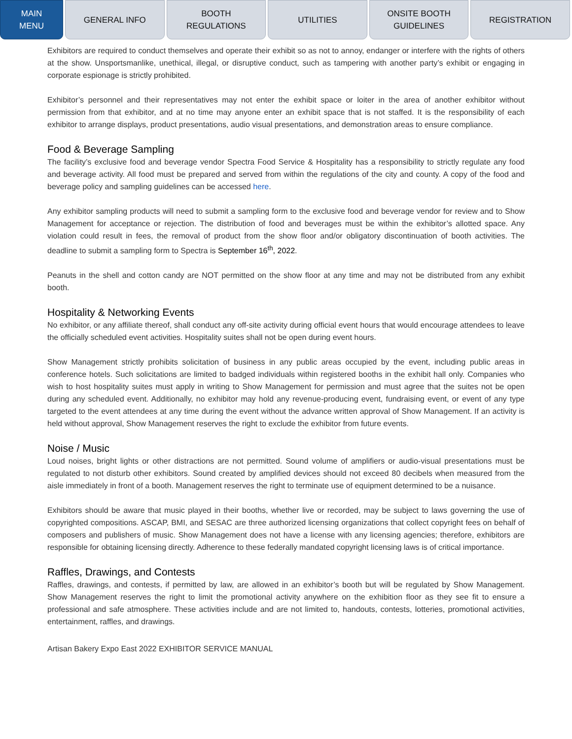MAIN
MENU
GENERAL INFO BOOTH
REGULATIONS
UTILITIES ONSITE BOOTH
GUIDELINES
REGISTRATION
Exhibitors are required to conduct themselves and operate their exhibit so as not to annoy, endanger or interfere with the rights of others at the show. Unsportsmanlike, unethical, illegal, or disruptive conduct, such as tampering with another party’s exhibit or engaging in corporate espionage is strictly prohibited.
Exhibitor’s personnel and their representatives may not enter the exhibit space or loiter in the area of another exhibitor without permission from that exhibitor, and at no time may anyone enter an exhibit space that is not staffed. It is the responsibility of each exhibitor to arrange displays, product presentations, audio visual presentations, and demonstration areas to ensure compliance.
Food & Beverage Sampling
The facility’s exclusive food and beverage vendor Spectra Food Service & Hospitality has a responsibility to strictly regulate any food and beverage activity. All food must be prepared and served from within the regulations of the city and county. A copy of the food and beverage policy and sampling guidelines can be accessed here.
Any exhibitor sampling products will need to submit a sampling form to the exclusive food and beverage vendor for review and to Show Management for acceptance or rejection. The distribution of food and beverages must be within the exhibitor’s allotted space. Any violation could result in fees, the removal of product from the show floor and/or obligatory discontinuation of booth activities. The deadline to submit a sampling form to Spectra is September 16<sup>th</sup>, 2022.
Peanuts in the shell and cotton candy are NOT permitted on the show floor at any time and may not be distributed from any exhibit booth.
Hospitality & Networking Events
No exhibitor, or any affiliate thereof, shall conduct any off-site activity during official event hours that would encourage attendees to leave the officially scheduled event activities. Hospitality suites shall not be open during event hours.
Show Management strictly prohibits solicitation of business in any public areas occupied by the event, including public areas in conference hotels. Such solicitations are limited to badged individuals within registered booths in the exhibit hall only. Companies who wish to host hospitality suites must apply in writing to Show Management for permission and must agree that the suites not be open during any scheduled event. Additionally, no exhibitor may hold any revenue-producing event, fundraising event, or event of any type targeted to the event attendees at any time during the event without the advance written approval of Show Management. If an activity is held without approval, Show Management reserves the right to exclude the exhibitor from future events.
Noise / Music
Loud noises, bright lights or other distractions are not permitted. Sound volume of amplifiers or audio-visual presentations must be regulated to not disturb other exhibitors. Sound created by amplified devices should not exceed 80 decibels when measured from the aisle immediately in front of a booth. Management reserves the right to terminate use of equipment determined to be a nuisance.
Exhibitors should be aware that music played in their booths, whether live or recorded, may be subject to laws governing the use of copyrighted compositions. ASCAP, BMI, and SESAC are three authorized licensing organizations that collect copyright fees on behalf of composers and publishers of music. Show Management does not have a license with any licensing agencies; therefore, exhibitors are responsible for obtaining licensing directly. Adherence to these federally mandated copyright licensing laws is of critical importance.
Raffles, Drawings, and Contests
Raffles, drawings, and contests, if permitted by law, are allowed in an exhibitor’s booth but will be regulated by Show Management. Show Management reserves the right to limit the promotional activity anywhere on the exhibition floor as they see fit to ensure a professional and safe atmosphere. These activities include and are not limited to, handouts, contests, lotteries, promotional activities, entertainment, raffles, and drawings.
Artisan Bakery Expo East 2022 EXHIBITOR SERVICE MANUAL